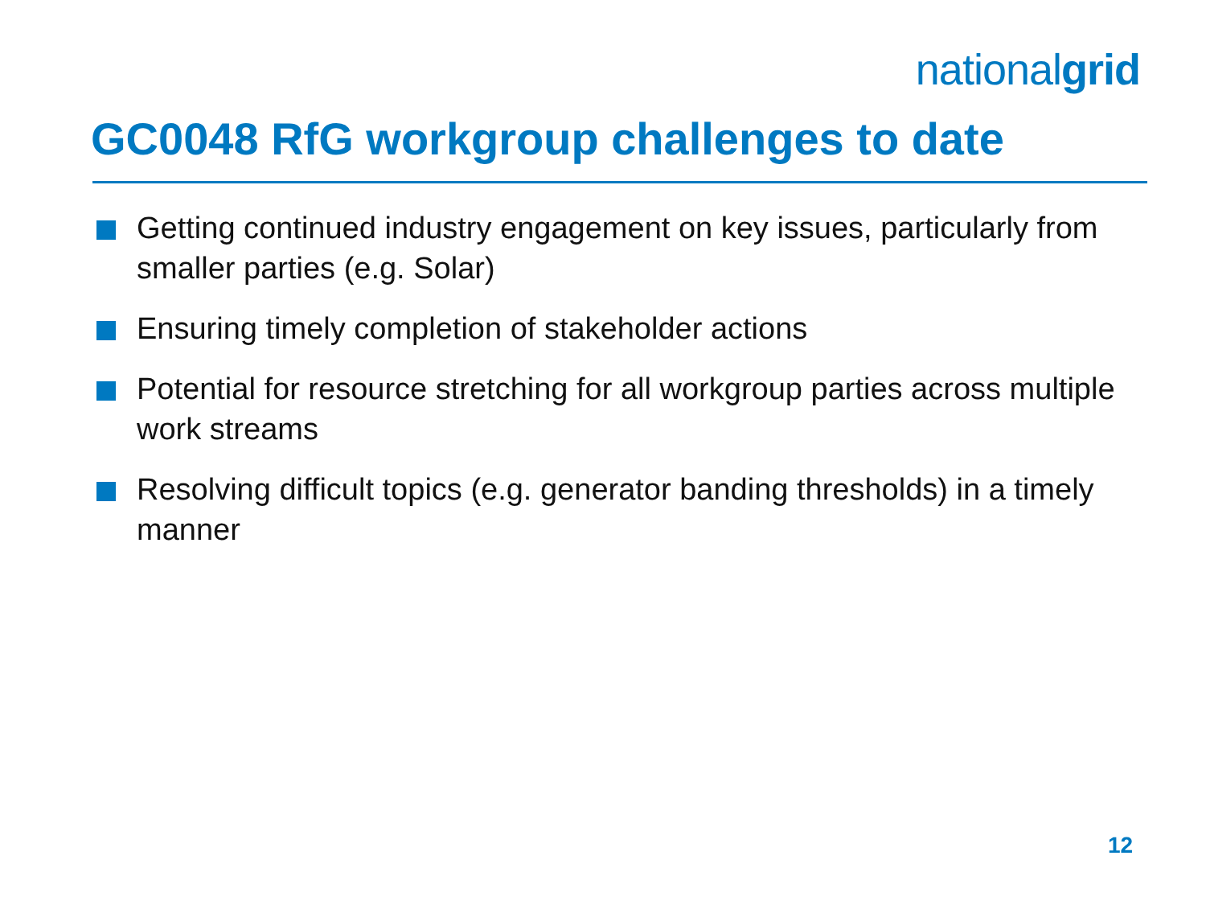nationalgrid
GC0048 RfG workgroup challenges to date
Getting continued industry engagement on key issues, particularly from smaller parties (e.g. Solar)
Ensuring timely completion of stakeholder actions
Potential for resource stretching for all workgroup parties across multiple work streams
Resolving difficult topics (e.g. generator banding thresholds) in a timely manner
12